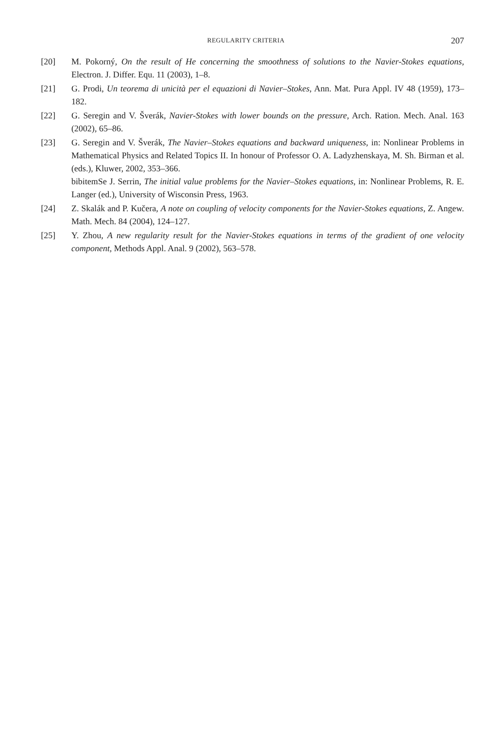REGULARITY CRITERIA 207
[20] M. Pokorný, On the result of He concerning the smoothness of solutions to the Navier-Stokes equations, Electron. J. Differ. Equ. 11 (2003), 1–8.
[21] G. Prodi, Un teorema di unicità per el equazioni di Navier–Stokes, Ann. Mat. Pura Appl. IV 48 (1959), 173–182.
[22] G. Seregin and V. Šverák, Navier-Stokes with lower bounds on the pressure, Arch. Ration. Mech. Anal. 163 (2002), 65–86.
[23] G. Seregin and V. Šverák, The Navier–Stokes equations and backward uniqueness, in: Nonlinear Problems in Mathematical Physics and Related Topics II. In honour of Professor O. A. Ladyzhenskaya, M. Sh. Birman et al. (eds.), Kluwer, 2002, 353–366.
bibitemSe J. Serrin, The initial value problems for the Navier–Stokes equations, in: Nonlinear Problems, R. E. Langer (ed.), University of Wisconsin Press, 1963.
[24] Z. Skalák and P. Kučera, A note on coupling of velocity components for the Navier-Stokes equations, Z. Angew. Math. Mech. 84 (2004), 124–127.
[25] Y. Zhou, A new regularity result for the Navier-Stokes equations in terms of the gradient of one velocity component, Methods Appl. Anal. 9 (2002), 563–578.